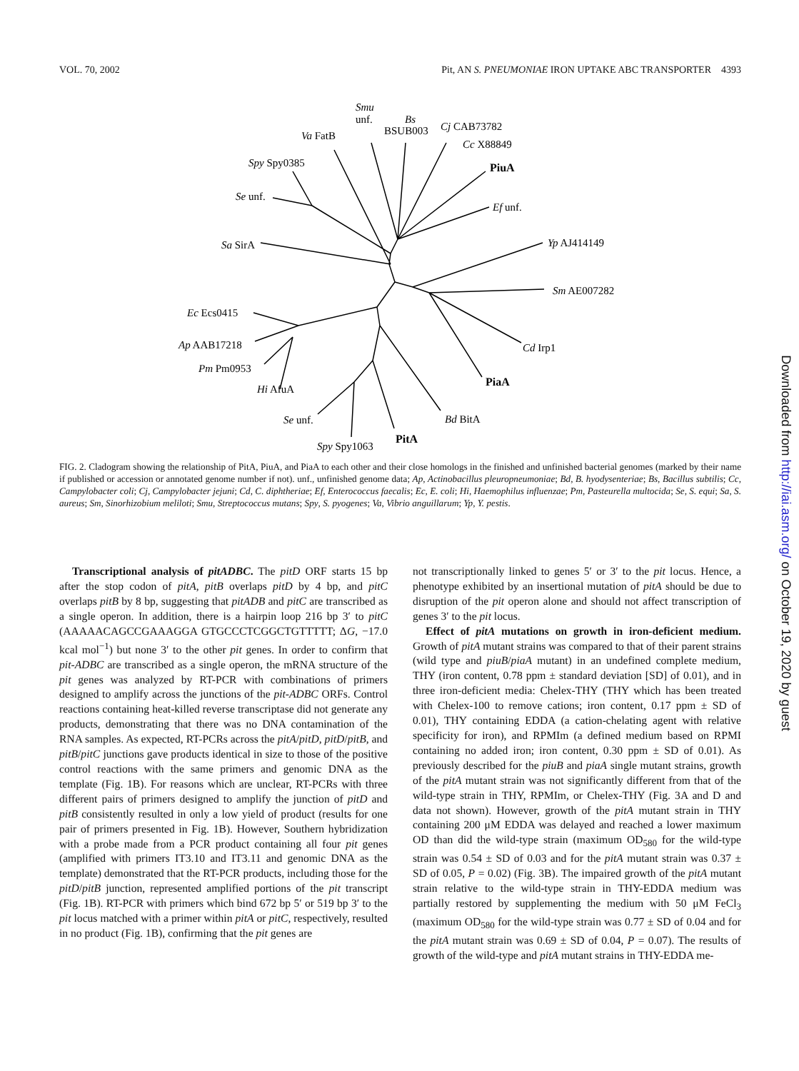VOL. 70, 2002 Pit, AN S. PNEUMONIAE IRON UPTAKE ABC TRANSPORTER 4393
Smu
unf.
Bs
BSUB003
Cj CAB73782
Cc X88849
Va FatB
Spy Spy0385
PiuA
Se unf.
Ef unf.
Sa SirA
Yp AJ414149
Sm AE007282
Ec Ecs0415
Ap AAB17218
Cd Irp1
Pm Pm0953
PiaA
Hi AfuA
Se unf.
Bd BitA
PitA
Spy Spy1063
FIG. 2. Cladogram showing the relationship of PitA, PiuA, and PiaA to each other and their close homologs in the finished and unfinished bacterial genomes (marked by their name if published or accession or annotated genome number if not). unf., unfinished genome data; Ap, Actinobacillus pleuropneumoniae; Bd, B. hyodysenteriae; Bs, Bacillus subtilis; Cc, Campylobacter coli; Cj, Campylobacter jejuni; Cd, C. diphtheriae; Ef, Enterococcus faecalis; Ec, E. coli; Hi, Haemophilus influenzae; Pm, Pasteurella multocida; Se, S. equi; Sa, S. aureus; Sm, Sinorhizobium meliloti; Smu, Streptococcus mutans; Spy, S. pyogenes; Va, Vibrio anguillarum; Yp, Y. pestis.
Transcriptional analysis of pitADBC. The pitD ORF starts 15 bp after the stop codon of pitA, pitB overlaps pitD by 4 bp, and pitC overlaps pitB by 8 bp, suggesting that pitADB and pitC are transcribed as a single operon. In addition, there is a hairpin loop 216 bp 3′ to pitC (AAAAACAGCCGAAAGGA GTGCCCTCGGCTGTTTTT; ΔG, −17.0 kcal mol<sup>−1</sup>) but none 3′ to the other pit genes. In order to confirm that pit-ADBC are transcribed as a single operon, the mRNA structure of the pit genes was analyzed by RT-PCR with combinations of primers designed to amplify across the junctions of the pit-ADBC ORFs. Control reactions containing heat-killed reverse transcriptase did not generate any products, demonstrating that there was no DNA contamination of the RNA samples. As expected, RT-PCRs across the pitA/pitD, pitD/pitB, and pitB/pitC junctions gave products identical in size to those of the positive control reactions with the same primers and genomic DNA as the template (Fig. 1B). For reasons which are unclear, RT-PCRs with three different pairs of primers designed to amplify the junction of pitD and pitB consistently resulted in only a low yield of product (results for one pair of primers presented in Fig. 1B). However, Southern hybridization with a probe made from a PCR product containing all four pit genes (amplified with primers IT3.10 and IT3.11 and genomic DNA as the template) demonstrated that the RT-PCR products, including those for the pitD/pitB junction, represented amplified portions of the pit transcript (Fig. 1B). RT-PCR with primers which bind 672 bp 5′ or 519 bp 3′ to the pit locus matched with a primer within pitA or pitC, respectively, resulted in no product (Fig. 1B), confirming that the pit genes are
not transcriptionally linked to genes 5′ or 3′ to the pit locus. Hence, a phenotype exhibited by an insertional mutation of pitA should be due to disruption of the pit operon alone and should not affect transcription of genes 3′ to the pit locus.
Effect of pitA mutations on growth in iron-deficient medium. Growth of pitA mutant strains was compared to that of their parent strains (wild type and piuB/piaA mutant) in an undefined complete medium, THY (iron content, 0.78 ppm ± standard deviation [SD] of 0.01), and in three iron-deficient media: Chelex-THY (THY which has been treated with Chelex-100 to remove cations; iron content, 0.17 ppm ± SD of 0.01), THY containing EDDA (a cation-chelating agent with relative specificity for iron), and RPMIm (a defined medium based on RPMI containing no added iron; iron content, 0.30 ppm ± SD of 0.01). As previously described for the piuB and piaA single mutant strains, growth of the pitA mutant strain was not significantly different from that of the wild-type strain in THY, RPMIm, or Chelex-THY (Fig. 3A and D and data not shown). However, growth of the pitA mutant strain in THY containing 200 μM EDDA was delayed and reached a lower maximum OD than did the wild-type strain (maximum OD<sub>580</sub> for the wild-type strain was 0.54 ± SD of 0.03 and for the pitA mutant strain was 0.37 ± SD of 0.05, P = 0.02) (Fig. 3B). The impaired growth of the pitA mutant strain relative to the wild-type strain in THY-EDDA medium was partially restored by supplementing the medium with 50 μM FeCl<sub>3</sub> (maximum OD<sub>580</sub> for the wild-type strain was 0.77 ± SD of 0.04 and for the pitA mutant strain was 0.69 ± SD of 0.04, P = 0.07). The results of growth of the wild-type and pitA mutant strains in THY-EDDA me-
Downloaded from http://iai.asm.org/ on October 19, 2020 by guest